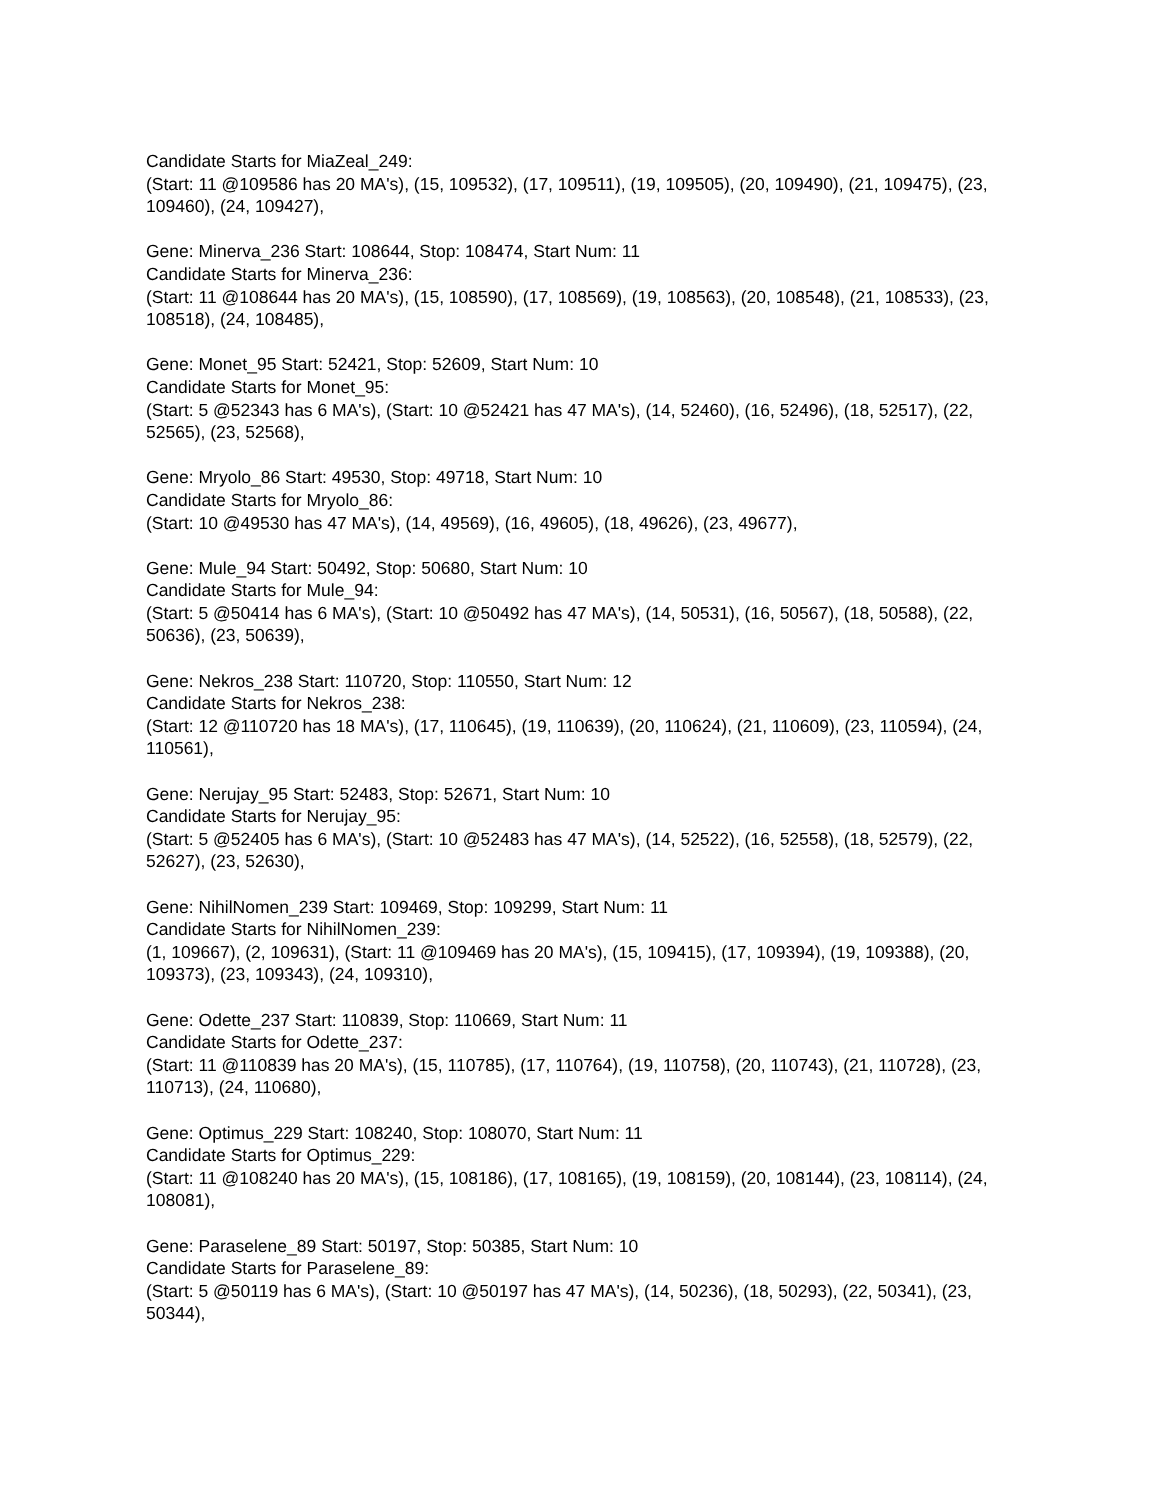Candidate Starts for MiaZeal_249:
(Start: 11 @109586 has 20 MA's), (15, 109532), (17, 109511), (19, 109505), (20, 109490), (21, 109475), (23, 109460), (24, 109427),
Gene: Minerva_236 Start: 108644, Stop: 108474, Start Num: 11
Candidate Starts for Minerva_236:
(Start: 11 @108644 has 20 MA's), (15, 108590), (17, 108569), (19, 108563), (20, 108548), (21, 108533), (23, 108518), (24, 108485),
Gene: Monet_95 Start: 52421, Stop: 52609, Start Num: 10
Candidate Starts for Monet_95:
(Start: 5 @52343 has 6 MA's), (Start: 10 @52421 has 47 MA's), (14, 52460), (16, 52496), (18, 52517), (22, 52565), (23, 52568),
Gene: Mryolo_86 Start: 49530, Stop: 49718, Start Num: 10
Candidate Starts for Mryolo_86:
(Start: 10 @49530 has 47 MA's), (14, 49569), (16, 49605), (18, 49626), (23, 49677),
Gene: Mule_94 Start: 50492, Stop: 50680, Start Num: 10
Candidate Starts for Mule_94:
(Start: 5 @50414 has 6 MA's), (Start: 10 @50492 has 47 MA's), (14, 50531), (16, 50567), (18, 50588), (22, 50636), (23, 50639),
Gene: Nekros_238 Start: 110720, Stop: 110550, Start Num: 12
Candidate Starts for Nekros_238:
(Start: 12 @110720 has 18 MA's), (17, 110645), (19, 110639), (20, 110624), (21, 110609), (23, 110594), (24, 110561),
Gene: Nerujay_95 Start: 52483, Stop: 52671, Start Num: 10
Candidate Starts for Nerujay_95:
(Start: 5 @52405 has 6 MA's), (Start: 10 @52483 has 47 MA's), (14, 52522), (16, 52558), (18, 52579), (22, 52627), (23, 52630),
Gene: NihilNomen_239 Start: 109469, Stop: 109299, Start Num: 11
Candidate Starts for NihilNomen_239:
(1, 109667), (2, 109631), (Start: 11 @109469 has 20 MA's), (15, 109415), (17, 109394), (19, 109388), (20, 109373), (23, 109343), (24, 109310),
Gene: Odette_237 Start: 110839, Stop: 110669, Start Num: 11
Candidate Starts for Odette_237:
(Start: 11 @110839 has 20 MA's), (15, 110785), (17, 110764), (19, 110758), (20, 110743), (21, 110728), (23, 110713), (24, 110680),
Gene: Optimus_229 Start: 108240, Stop: 108070, Start Num: 11
Candidate Starts for Optimus_229:
(Start: 11 @108240 has 20 MA's), (15, 108186), (17, 108165), (19, 108159), (20, 108144), (23, 108114), (24, 108081),
Gene: Paraselene_89 Start: 50197, Stop: 50385, Start Num: 10
Candidate Starts for Paraselene_89:
(Start: 5 @50119 has 6 MA's), (Start: 10 @50197 has 47 MA's), (14, 50236), (18, 50293), (22, 50341), (23, 50344),